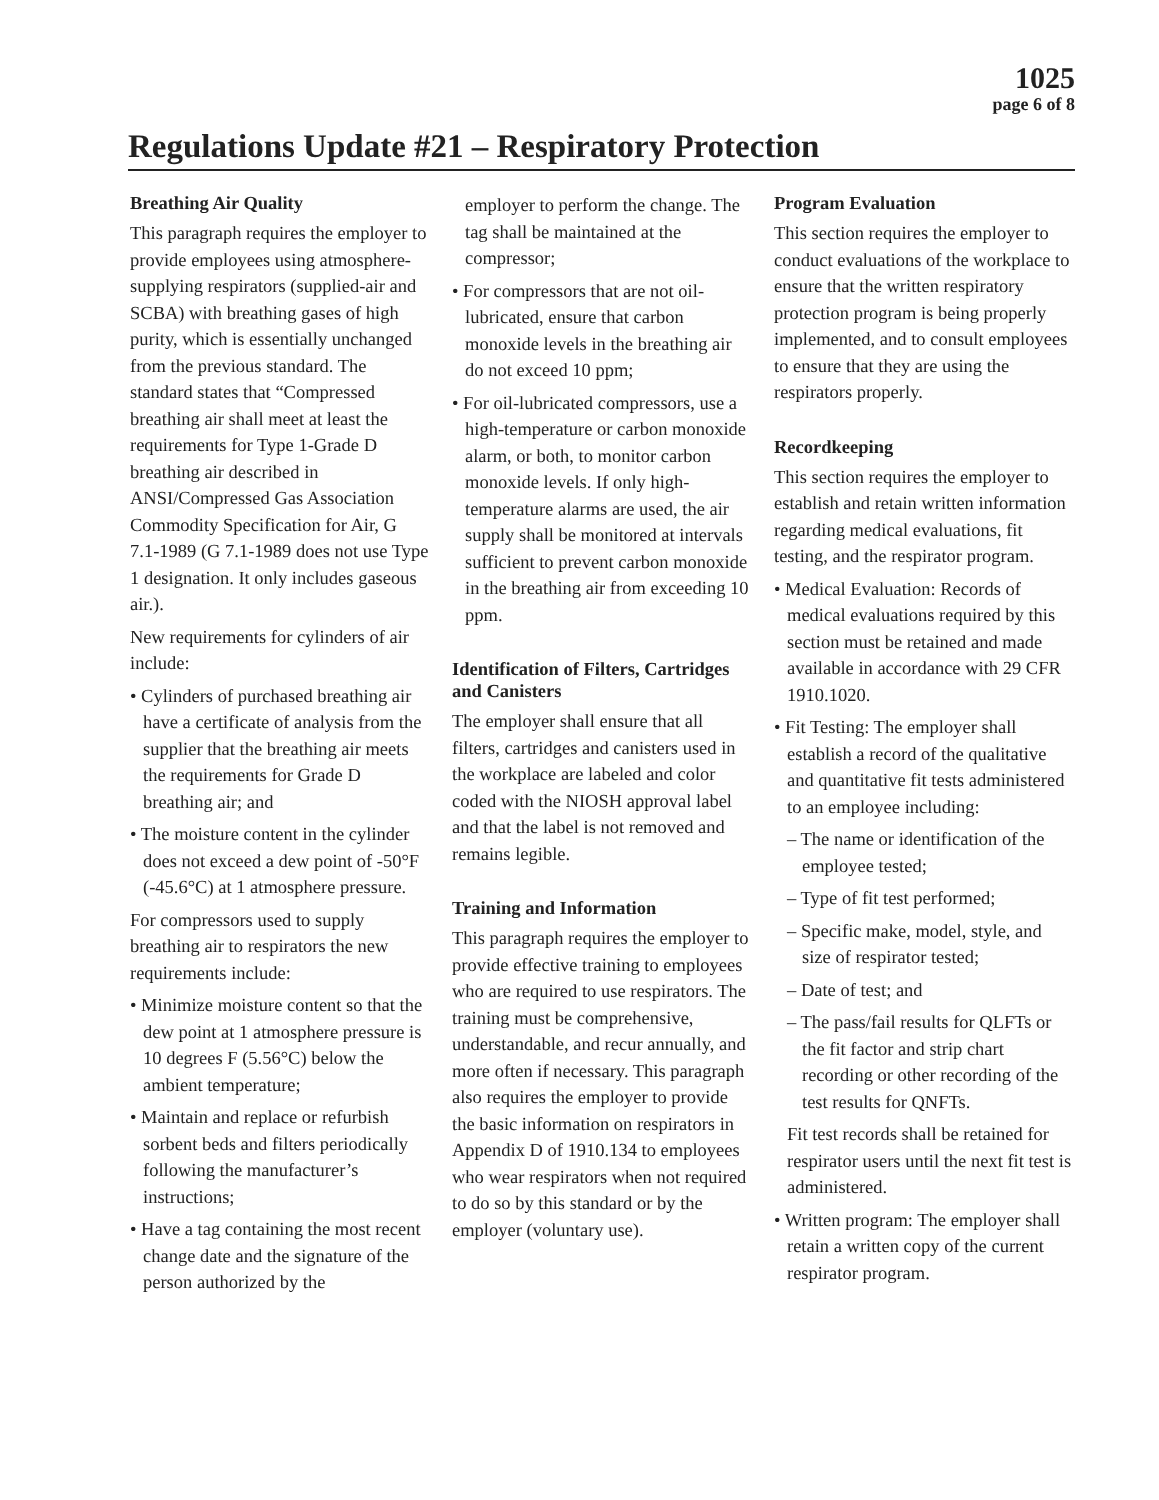1025
page 6 of 8
Regulations Update #21 – Respiratory Protection
Breathing Air Quality
This paragraph requires the employer to provide employees using atmosphere-supplying respirators (supplied-air and SCBA) with breathing gases of high purity, which is essentially unchanged from the previous standard. The standard states that “Compressed breathing air shall meet at least the requirements for Type 1-Grade D breathing air described in ANSI/Compressed Gas Association Commodity Specification for Air, G 7.1-1989 (G 7.1-1989 does not use Type 1 designation. It only includes gaseous air.).
New requirements for cylinders of air include:
• Cylinders of purchased breathing air have a certificate of analysis from the supplier that the breathing air meets the requirements for Grade D breathing air; and
• The moisture content in the cylinder does not exceed a dew point of -50°F (-45.6°C) at 1 atmosphere pressure.
For compressors used to supply breathing air to respirators the new requirements include:
• Minimize moisture content so that the dew point at 1 atmosphere pressure is 10 degrees F (5.56°C) below the ambient temperature;
• Maintain and replace or refurbish sorbent beds and filters periodically following the manufacturer’s instructions;
• Have a tag containing the most recent change date and the signature of the person authorized by the
employer to perform the change. The tag shall be maintained at the compressor;
• For compressors that are not oil-lubricated, ensure that carbon monoxide levels in the breathing air do not exceed 10 ppm;
• For oil-lubricated compressors, use a high-temperature or carbon monoxide alarm, or both, to monitor carbon monoxide levels. If only high-temperature alarms are used, the air supply shall be monitored at intervals sufficient to prevent carbon monoxide in the breathing air from exceeding 10 ppm.
Identification of Filters, Cartridges and Canisters
The employer shall ensure that all filters, cartridges and canisters used in the workplace are labeled and color coded with the NIOSH approval label and that the label is not removed and remains legible.
Training and Information
This paragraph requires the employer to provide effective training to employees who are required to use respirators. The training must be comprehensive, understandable, and recur annually, and more often if necessary. This paragraph also requires the employer to provide the basic information on respirators in Appendix D of 1910.134 to employees who wear respirators when not required to do so by this standard or by the employer (voluntary use).
Program Evaluation
This section requires the employer to conduct evaluations of the workplace to ensure that the written respiratory protection program is being properly implemented, and to consult employees to ensure that they are using the respirators properly.
Recordkeeping
This section requires the employer to establish and retain written information regarding medical evaluations, fit testing, and the respirator program.
• Medical Evaluation: Records of medical evaluations required by this section must be retained and made available in accordance with 29 CFR 1910.1020.
• Fit Testing: The employer shall establish a record of the qualitative and quantitative fit tests administered to an employee including:
– The name or identification of the employee tested;
– Type of fit test performed;
– Specific make, model, style, and size of respirator tested;
– Date of test; and
– The pass/fail results for QLFTs or the fit factor and strip chart recording or other recording of the test results for QNFTs.
Fit test records shall be retained for respirator users until the next fit test is administered.
• Written program: The employer shall retain a written copy of the current respirator program.